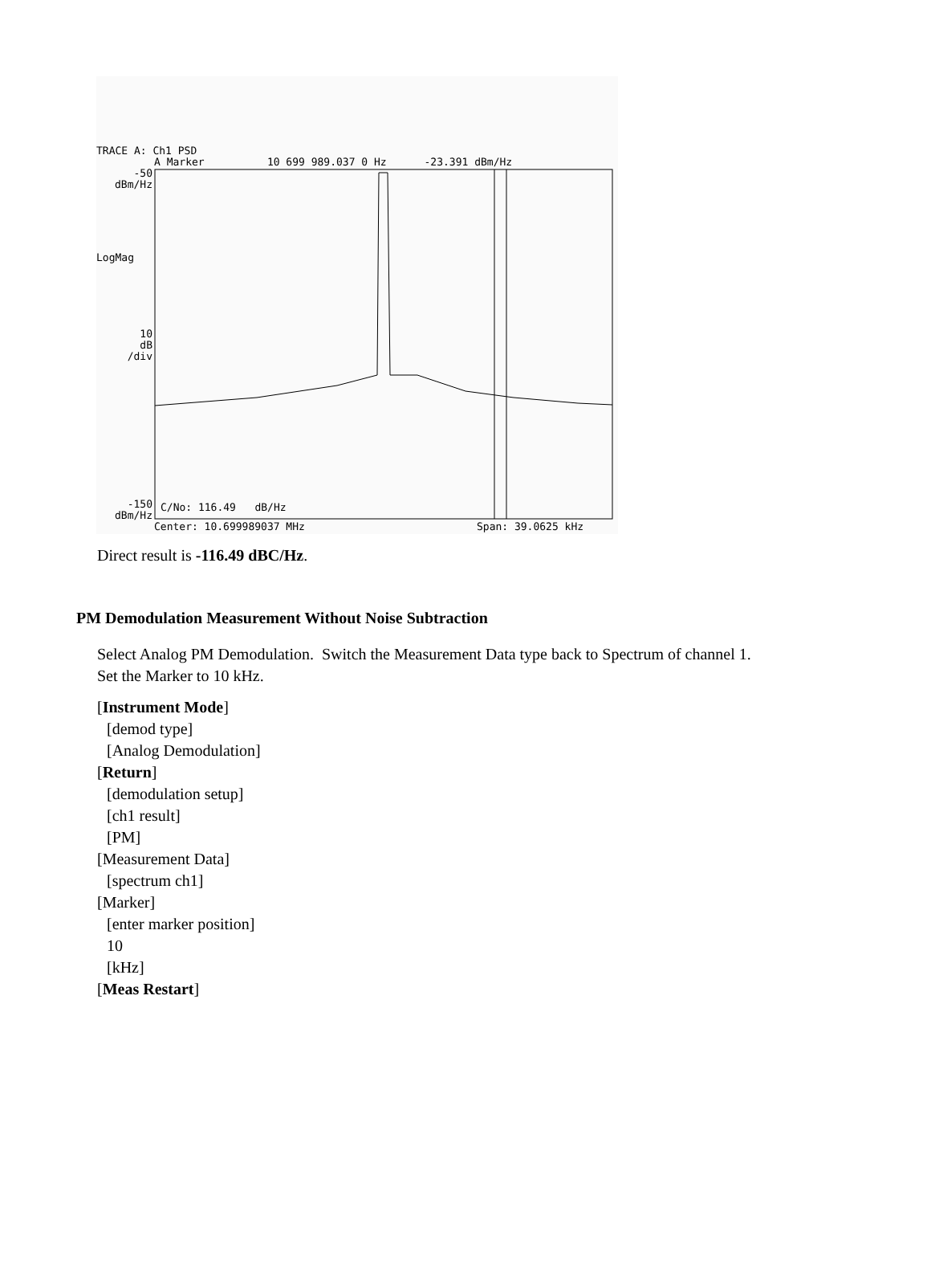TRACE A: Ch1 PSD
A Marker 10 699 989.037 0 Hz -23.391 dBm/Hz
-50 dBm/Hz
LogMag
10 dB /div
-150 dBm/Hz
C/No: 116.49 dB/Hz
Center: 10.699989037 MHz
Span: 39.0625 kHz
Direct result is -116.49 dBC/Hz.
PM Demodulation Measurement Without Noise Subtraction
Select Analog PM Demodulation. Switch the Measurement Data type back to Spectrum of channel 1.
Set the Marker to 10 kHz.
[Instrument Mode]
[demod type]
[Analog Demodulation]
[Return]
[demodulation setup]
[ch1 result]
[PM]
[Measurement Data]
[spectrum ch1]
[Marker]
[enter marker position]
10
[kHz]
[Meas Restart]